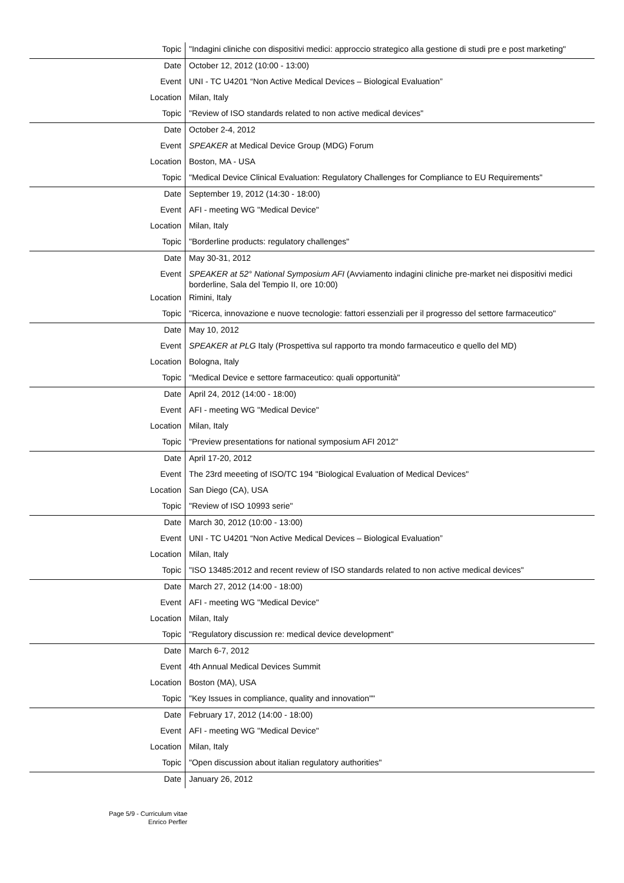| Topic | "Indagini cliniche con dispositivi medici: approccio strategico alla gestione di studi pre e post marketing" |
| Date | October 12, 2012 (10:00 - 13:00) |
| Event | UNI - TC U4201 “Non Active Medical Devices – Biological Evaluation” |
| Location | Milan, Italy |
| Topic | "Review of ISO standards related to non active medical devices" |
| Date | October 2-4, 2012 |
| Event | SPEAKER at Medical Device Group (MDG) Forum |
| Location | Boston, MA - USA |
| Topic | "Medical Device Clinical Evaluation: Regulatory Challenges for Compliance to EU Requirements" |
| Date | September 19, 2012 (14:30 - 18:00) |
| Event | AFI - meeting WG "Medical Device" |
| Location | Milan, Italy |
| Topic | "Borderline products: regulatory challenges" |
| Date | May 30-31, 2012 |
| Event | SPEAKER at 52° National Symposium AFI (Avviamento indagini cliniche pre-market nei dispositivi medici borderline, Sala del Tempio II, ore 10:00) |
| Location | Rimini, Italy |
| Topic | "Ricerca, innovazione e nuove tecnologie: fattori essenziali per il progresso del settore farmaceutico" |
| Date | May 10, 2012 |
| Event | SPEAKER at PLG Italy (Prospettiva sul rapporto tra mondo farmaceutico e quello del MD) |
| Location | Bologna, Italy |
| Topic | "Medical Device e settore farmaceutico: quali opportunità" |
| Date | April 24, 2012 (14:00 - 18:00) |
| Event | AFI - meeting WG "Medical Device" |
| Location | Milan, Italy |
| Topic | "Preview presentations for national symposium AFI 2012" |
| Date | April 17-20, 2012 |
| Event | The 23rd meeeting of ISO/TC 194 "Biological Evaluation of Medical Devices" |
| Location | San Diego (CA), USA |
| Topic | "Review of ISO 10993 serie" |
| Date | March 30, 2012 (10:00 - 13:00) |
| Event | UNI - TC U4201 “Non Active Medical Devices – Biological Evaluation” |
| Location | Milan, Italy |
| Topic | "ISO 13485:2012 and recent review of ISO standards related to non active medical devices" |
| Date | March 27, 2012 (14:00 - 18:00) |
| Event | AFI - meeting WG "Medical Device" |
| Location | Milan, Italy |
| Topic | "Regulatory discussion re: medical device development" |
| Date | March 6-7, 2012 |
| Event | 4th Annual Medical Devices Summit |
| Location | Boston (MA), USA |
| Topic | "Key Issues in compliance, quality and innovation"" |
| Date | February 17, 2012 (14:00 - 18:00) |
| Event | AFI - meeting WG "Medical Device" |
| Location | Milan, Italy |
| Topic | "Open discussion about italian regulatory authorities" |
| Date | January 26, 2012 |
Page 5/9 - Curriculum vitae
Enrico Perfler